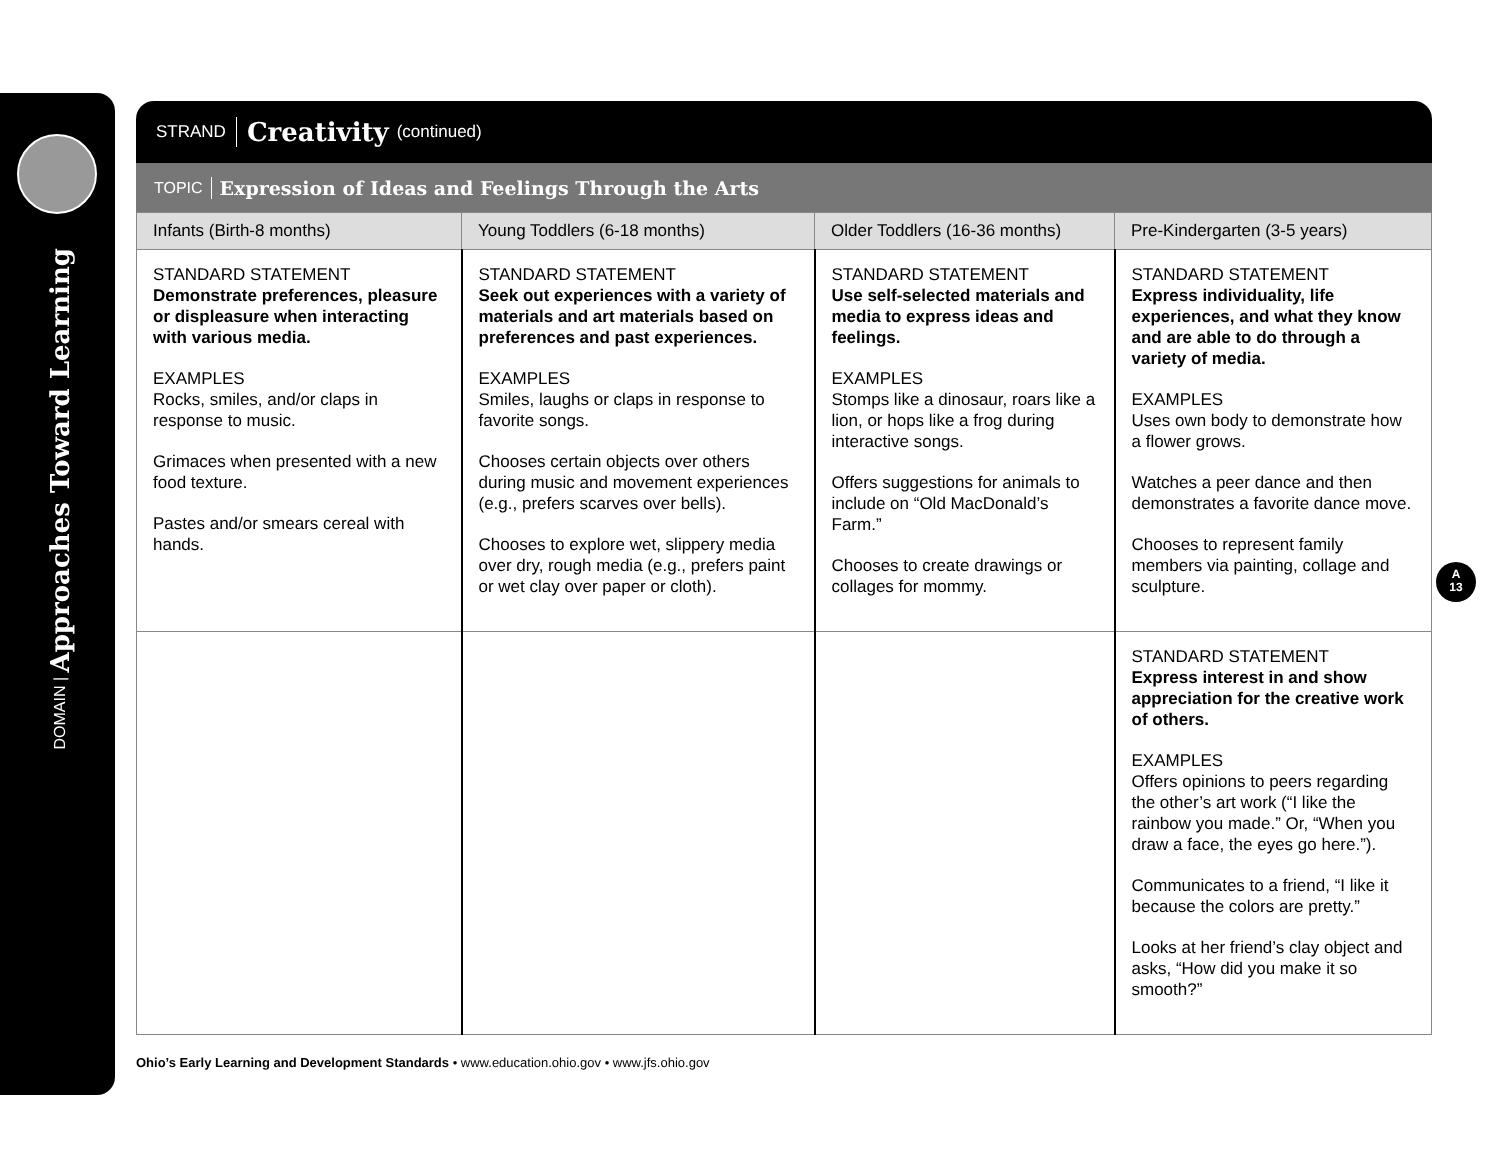DOMAIN | Approaches Toward Learning
STRAND Creativity (continued)
TOPIC Expression of Ideas and Feelings Through the Arts
| Infants (Birth-8 months) | Young Toddlers (6-18 months) | Older Toddlers (16-36 months) | Pre-Kindergarten (3-5 years) |
| --- | --- | --- | --- |
| STANDARD STATEMENT Demonstrate preferences, pleasure or displeasure when interacting with various media. EXAMPLES Rocks, smiles, and/or claps in response to music. Grimaces when presented with a new food texture. Pastes and/or smears cereal with hands. | STANDARD STATEMENT Seek out experiences with a variety of materials and art materials based on preferences and past experiences. EXAMPLES Smiles, laughs or claps in response to favorite songs. Chooses certain objects over others during music and movement experiences (e.g., prefers scarves over bells). Chooses to explore wet, slippery media over dry, rough media (e.g., prefers paint or wet clay over paper or cloth). | STANDARD STATEMENT Use self-selected materials and media to express ideas and feelings. EXAMPLES Stomps like a dinosaur, roars like a lion, or hops like a frog during interactive songs. Offers suggestions for animals to include on “Old MacDonald’s Farm.” Chooses to create drawings or collages for mommy. | STANDARD STATEMENT Express individuality, life experiences, and what they know and are able to do through a variety of media. EXAMPLES Uses own body to demonstrate how a flower grows. Watches a peer dance and then demonstrates a favorite dance move. Chooses to represent family members via painting, collage and sculpture. |
| | | | STANDARD STATEMENT Express interest in and show appreciation for the creative work of others. EXAMPLES Offers opinions to peers regarding the other’s art work (“I like the rainbow you made.” Or, “When you draw a face, the eyes go here.”). Communicates to a friend, “I like it because the colors are pretty.” Looks at her friend’s clay object and asks, “How did you make it so smooth?” |
A
13
Ohio’s Early Learning and Development Standards • www.education.ohio.gov • www.jfs.ohio.gov